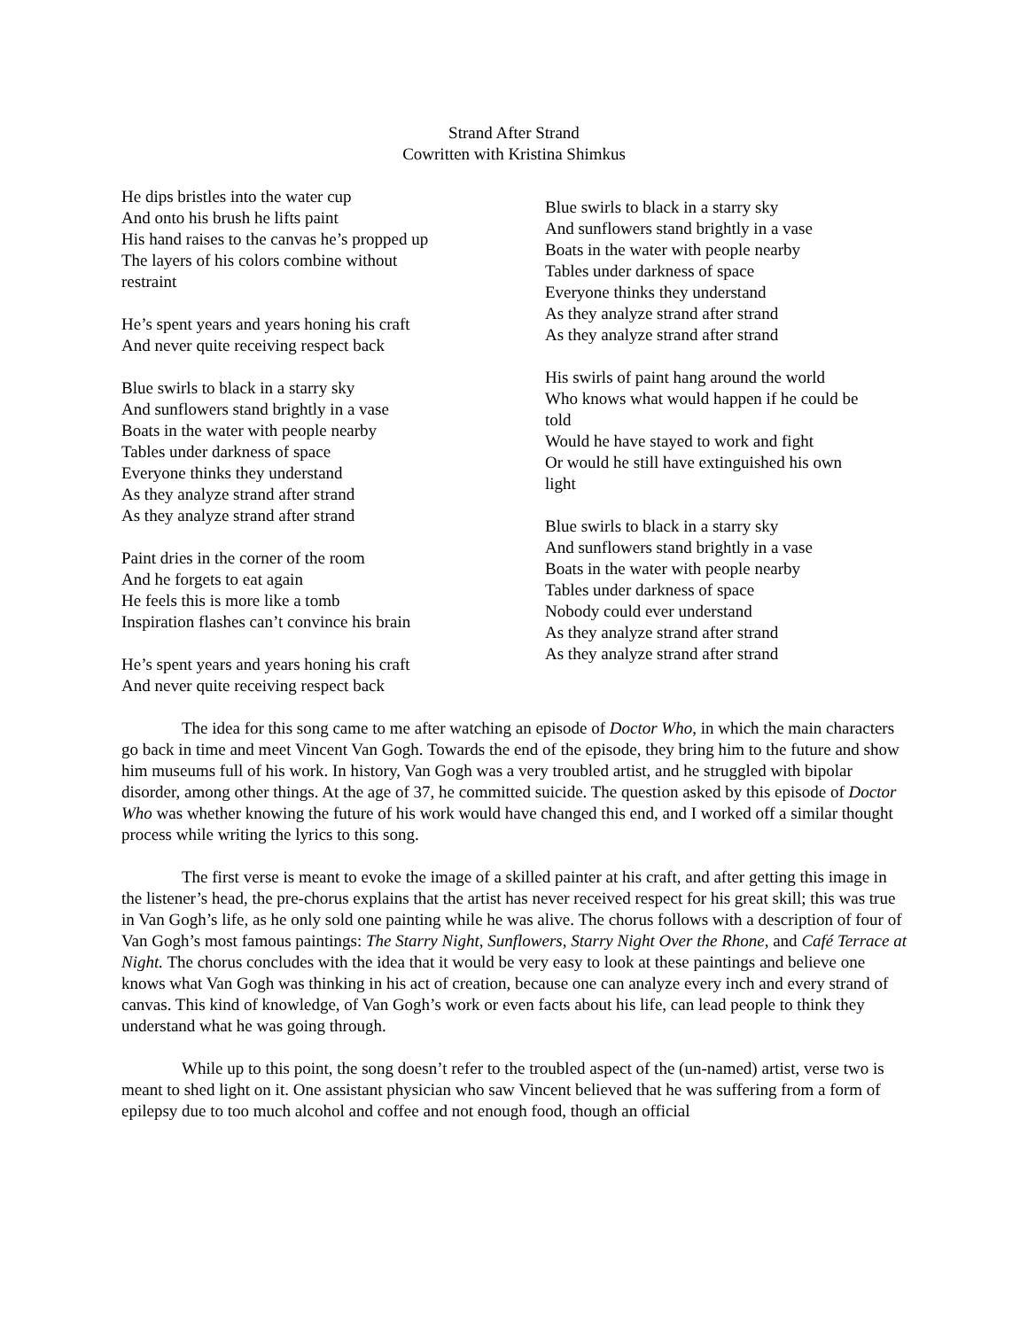Strand After Strand
Cowritten with Kristina Shimkus
He dips bristles into the water cup
And onto his brush he lifts paint
His hand raises to the canvas he’s propped up
The layers of his colors combine without
restraint
He’s spent years and years honing his craft
And never quite receiving respect back
Blue swirls to black in a starry sky
And sunflowers stand brightly in a vase
Boats in the water with people nearby
Tables under darkness of space
Everyone thinks they understand
As they analyze strand after strand
As they analyze strand after strand
Paint dries in the corner of the room
And he forgets to eat again
He feels this is more like a tomb
Inspiration flashes can’t convince his brain
He’s spent years and years honing his craft
And never quite receiving respect back
Blue swirls to black in a starry sky
And sunflowers stand brightly in a vase
Boats in the water with people nearby
Tables under darkness of space
Everyone thinks they understand
As they analyze strand after strand
As they analyze strand after strand
His swirls of paint hang around the world
Who knows what would happen if he could be
told
Would he have stayed to work and fight
Or would he still have extinguished his own
light
Blue swirls to black in a starry sky
And sunflowers stand brightly in a vase
Boats in the water with people nearby
Tables under darkness of space
Nobody could ever understand
As they analyze strand after strand
As they analyze strand after strand
The idea for this song came to me after watching an episode of Doctor Who, in which the main characters go back in time and meet Vincent Van Gogh. Towards the end of the episode, they bring him to the future and show him museums full of his work. In history, Van Gogh was a very troubled artist, and he struggled with bipolar disorder, among other things. At the age of 37, he committed suicide. The question asked by this episode of Doctor Who was whether knowing the future of his work would have changed this end, and I worked off a similar thought process while writing the lyrics to this song.
The first verse is meant to evoke the image of a skilled painter at his craft, and after getting this image in the listener’s head, the pre-chorus explains that the artist has never received respect for his great skill; this was true in Van Gogh’s life, as he only sold one painting while he was alive. The chorus follows with a description of four of Van Gogh’s most famous paintings: The Starry Night, Sunflowers, Starry Night Over the Rhone, and Café Terrace at Night. The chorus concludes with the idea that it would be very easy to look at these paintings and believe one knows what Van Gogh was thinking in his act of creation, because one can analyze every inch and every strand of canvas. This kind of knowledge, of Van Gogh’s work or even facts about his life, can lead people to think they understand what he was going through.
While up to this point, the song doesn’t refer to the troubled aspect of the (un-named) artist, verse two is meant to shed light on it. One assistant physician who saw Vincent believed that he was suffering from a form of epilepsy due to too much alcohol and coffee and not enough food, though an official